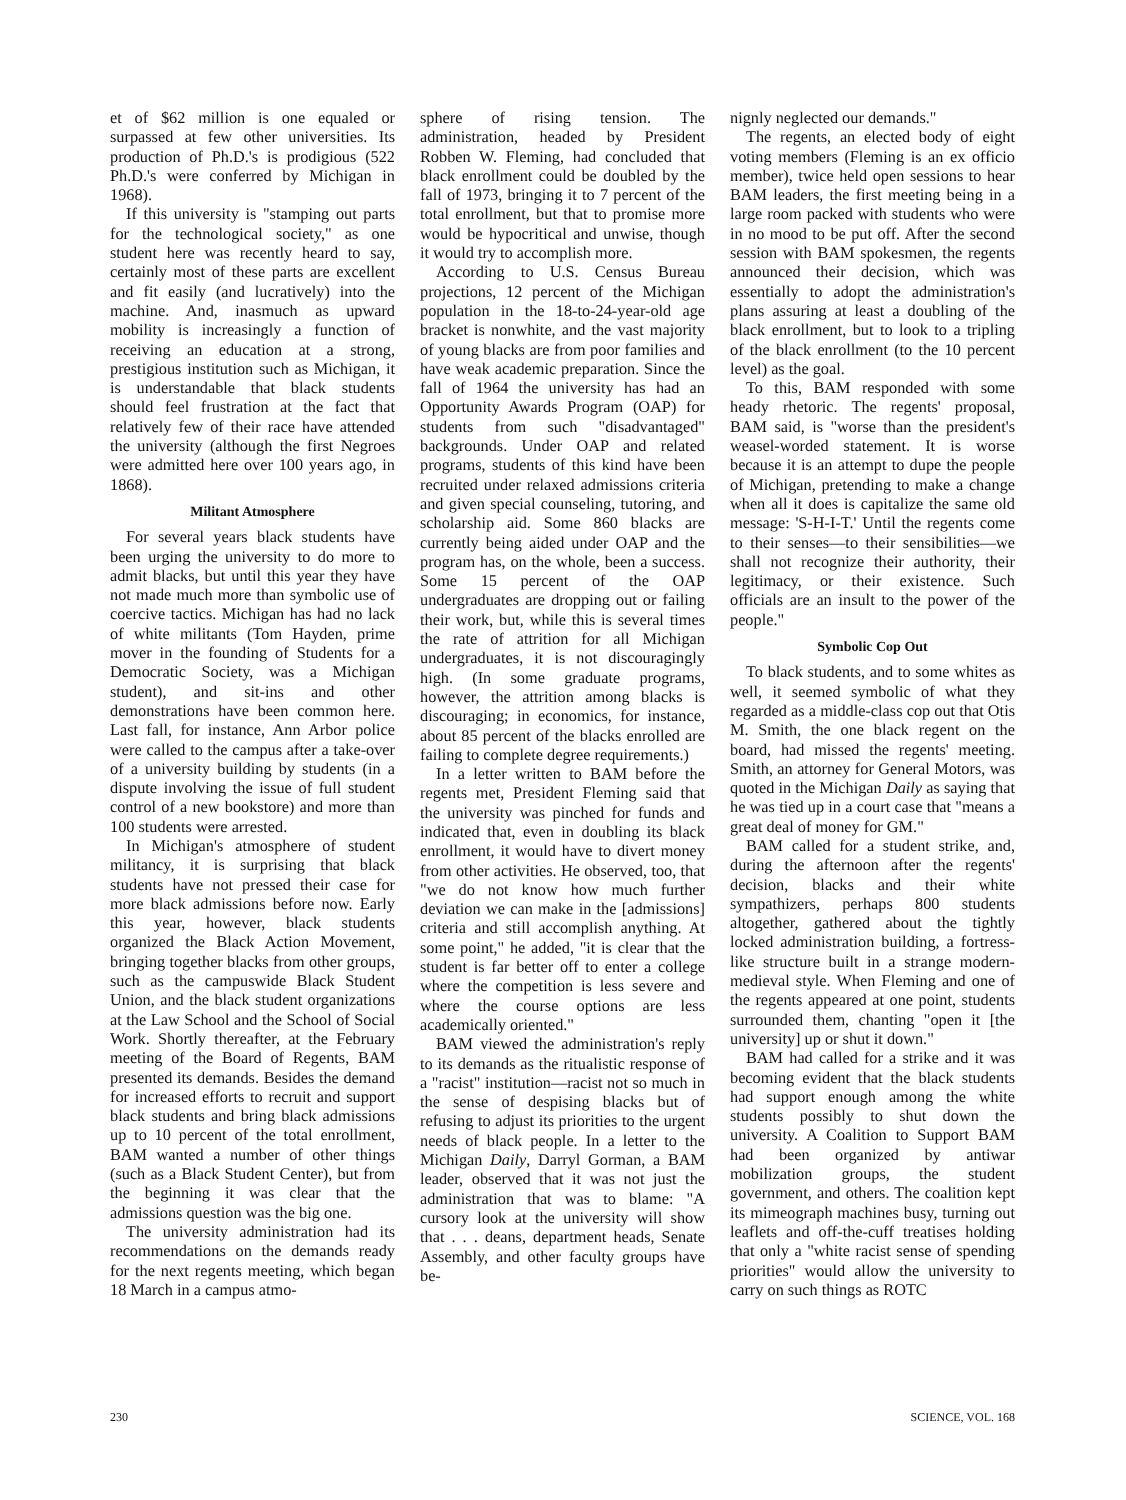et of $62 million is one equaled or surpassed at few other universities. Its production of Ph.D.'s is prodigious (522 Ph.D.'s were conferred by Michigan in 1968).
If this university is "stamping out parts for the technological society," as one student here was recently heard to say, certainly most of these parts are excellent and fit easily (and lucratively) into the machine. And, inasmuch as upward mobility is increasingly a function of receiving an education at a strong, prestigious institution such as Michigan, it is understandable that black students should feel frustration at the fact that relatively few of their race have attended the university (although the first Negroes were admitted here over 100 years ago, in 1868).
Militant Atmosphere
For several years black students have been urging the university to do more to admit blacks, but until this year they have not made much more than symbolic use of coercive tactics. Michigan has had no lack of white militants (Tom Hayden, prime mover in the founding of Students for a Democratic Society, was a Michigan student), and sit-ins and other demonstrations have been common here. Last fall, for instance, Ann Arbor police were called to the campus after a take-over of a university building by students (in a dispute involving the issue of full student control of a new bookstore) and more than 100 students were arrested.
In Michigan's atmosphere of student militancy, it is surprising that black students have not pressed their case for more black admissions before now. Early this year, however, black students organized the Black Action Movement, bringing together blacks from other groups, such as the campuswide Black Student Union, and the black student organizations at the Law School and the School of Social Work. Shortly thereafter, at the February meeting of the Board of Regents, BAM presented its demands. Besides the demand for increased efforts to recruit and support black students and bring black admissions up to 10 percent of the total enrollment, BAM wanted a number of other things (such as a Black Student Center), but from the beginning it was clear that the admissions question was the big one.
The university administration had its recommendations on the demands ready for the next regents meeting, which began 18 March in a campus atmo-
sphere of rising tension. The administration, headed by President Robben W. Fleming, had concluded that black enrollment could be doubled by the fall of 1973, bringing it to 7 percent of the total enrollment, but that to promise more would be hypocritical and unwise, though it would try to accomplish more.
According to U.S. Census Bureau projections, 12 percent of the Michigan population in the 18-to-24-year-old age bracket is nonwhite, and the vast majority of young blacks are from poor families and have weak academic preparation. Since the fall of 1964 the university has had an Opportunity Awards Program (OAP) for students from such "disadvantaged" backgrounds. Under OAP and related programs, students of this kind have been recruited under relaxed admissions criteria and given special counseling, tutoring, and scholarship aid. Some 860 blacks are currently being aided under OAP and the program has, on the whole, been a success. Some 15 percent of the OAP undergraduates are dropping out or failing their work, but, while this is several times the rate of attrition for all Michigan undergraduates, it is not discouragingly high. (In some graduate programs, however, the attrition among blacks is discouraging; in economics, for instance, about 85 percent of the blacks enrolled are failing to complete degree requirements.)
In a letter written to BAM before the regents met, President Fleming said that the university was pinched for funds and indicated that, even in doubling its black enrollment, it would have to divert money from other activities. He observed, too, that "we do not know how much further deviation we can make in the [admissions] criteria and still accomplish anything. At some point," he added, "it is clear that the student is far better off to enter a college where the competition is less severe and where the course options are less academically oriented."
BAM viewed the administration's reply to its demands as the ritualistic response of a "racist" institution—racist not so much in the sense of despising blacks but of refusing to adjust its priorities to the urgent needs of black people. In a letter to the Michigan Daily, Darryl Gorman, a BAM leader, observed that it was not just the administration that was to blame: "A cursory look at the university will show that . . . deans, department heads, Senate Assembly, and other faculty groups have be-
nignly neglected our demands."
The regents, an elected body of eight voting members (Fleming is an ex officio member), twice held open sessions to hear BAM leaders, the first meeting being in a large room packed with students who were in no mood to be put off. After the second session with BAM spokesmen, the regents announced their decision, which was essentially to adopt the administration's plans assuring at least a doubling of the black enrollment, but to look to a tripling of the black enrollment (to the 10 percent level) as the goal.
To this, BAM responded with some heady rhetoric. The regents' proposal, BAM said, is "worse than the president's weasel-worded statement. It is worse because it is an attempt to dupe the people of Michigan, pretending to make a change when all it does is capitalize the same old message: 'S-H-I-T.' Until the regents come to their senses—to their sensibilities—we shall not recognize their authority, their legitimacy, or their existence. Such officials are an insult to the power of the people."
Symbolic Cop Out
To black students, and to some whites as well, it seemed symbolic of what they regarded as a middle-class cop out that Otis M. Smith, the one black regent on the board, had missed the regents' meeting. Smith, an attorney for General Motors, was quoted in the Michigan Daily as saying that he was tied up in a court case that "means a great deal of money for GM."
BAM called for a student strike, and, during the afternoon after the regents' decision, blacks and their white sympathizers, perhaps 800 students altogether, gathered about the tightly locked administration building, a fortress-like structure built in a strange modern-medieval style. When Fleming and one of the regents appeared at one point, students surrounded them, chanting "open it [the university] up or shut it down."
BAM had called for a strike and it was becoming evident that the black students had support enough among the white students possibly to shut down the university. A Coalition to Support BAM had been organized by antiwar mobilization groups, the student government, and others. The coalition kept its mimeograph machines busy, turning out leaflets and off-the-cuff treatises holding that only a "white racist sense of spending priorities" would allow the university to carry on such things as ROTC
230 SCIENCE, VOL. 168